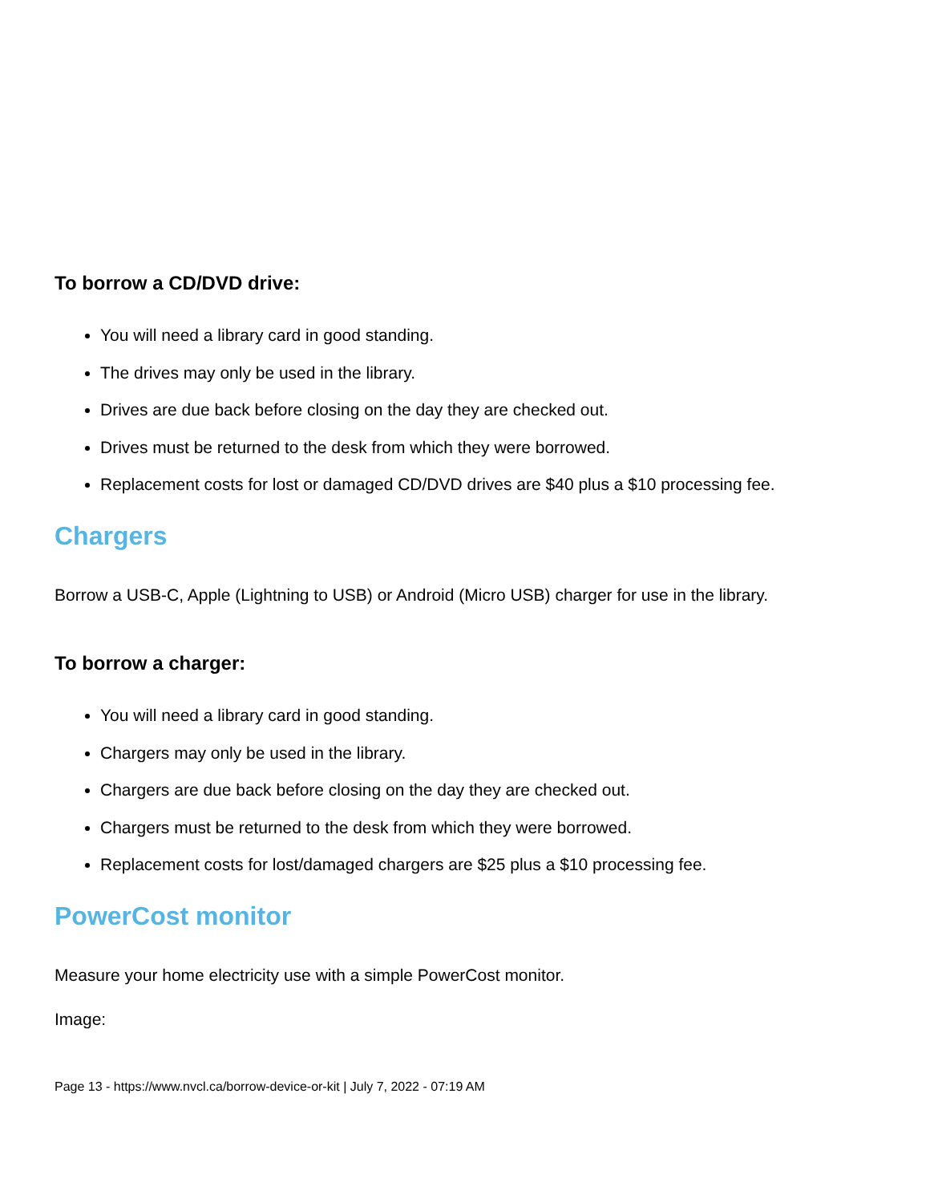To borrow a CD/DVD drive:
You will need a library card in good standing.
The drives may only be used in the library.
Drives are due back before closing on the day they are checked out.
Drives must be returned to the desk from which they were borrowed.
Replacement costs for lost or damaged CD/DVD drives are $40 plus a $10 processing fee.
Chargers
Borrow a USB-C, Apple (Lightning to USB) or Android (Micro USB) charger for use in the library.
To borrow a charger:
You will need a library card in good standing.
Chargers may only be used in the library.
Chargers are due back before closing on the day they are checked out.
Chargers must be returned to the desk from which they were borrowed.
Replacement costs for lost/damaged chargers are $25 plus a $10 processing fee.
PowerCost monitor
Measure your home electricity use with a simple PowerCost monitor.
Image:
Page 13 - https://www.nvcl.ca/borrow-device-or-kit | July 7, 2022 - 07:19 AM